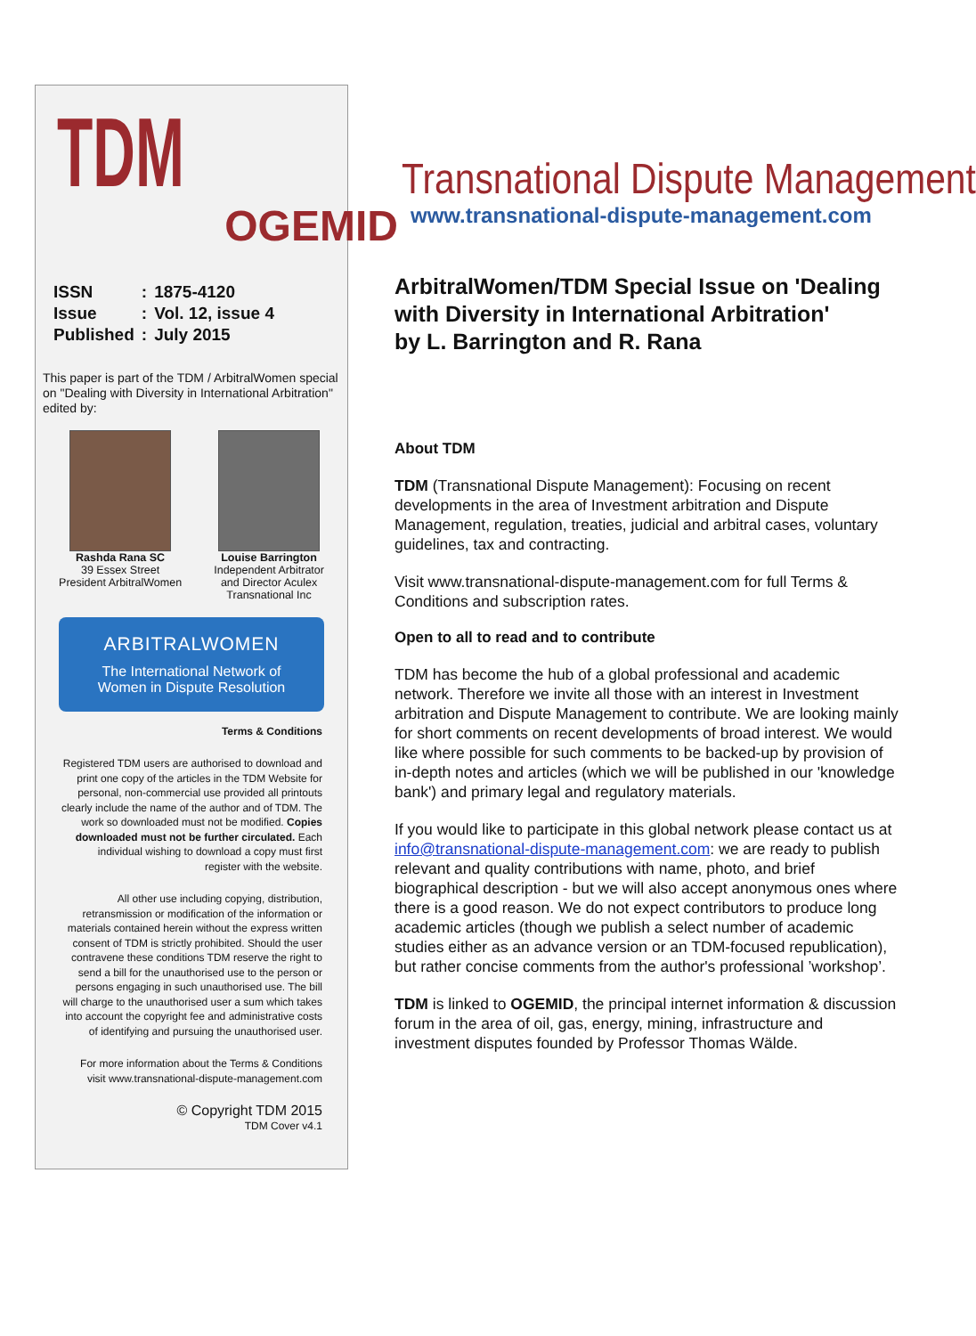TDM
OGEMID
| ISSN | : | 1875-4120 |
| Issue | : | Vol. 12, issue 4 |
| Published | : | July 2015 |
This paper is part of the TDM / ArbitralWomen special on "Dealing with Diversity in International Arbitration" edited by:
Rashda Rana SC
39 Essex Street
President ArbitralWomen
Louise Barrington
Independent Arbitrator
and Director Aculex
Transnational Inc
ARBITRALWOMEN
The International Network of
Women in Dispute Resolution
Terms & Conditions
Registered TDM users are authorised to download and print one copy of the articles in the TDM Website for personal, non-commercial use provided all printouts clearly include the name of the author and of TDM. The work so downloaded must not be modified. Copies downloaded must not be further circulated. Each individual wishing to download a copy must first register with the website.
All other use including copying, distribution, retransmission or modification of the information or materials contained herein without the express written consent of TDM is strictly prohibited. Should the user contravene these conditions TDM reserve the right to send a bill for the unauthorised use to the person or persons engaging in such unauthorised use. The bill will charge to the unauthorised user a sum which takes into account the copyright fee and administrative costs of identifying and pursuing the unauthorised user.
For more information about the Terms & Conditions visit www.transnational-dispute-management.com
© Copyright TDM 2015
TDM Cover v4.1
Transnational Dispute Management
www.transnational-dispute-management.com
ArbitralWomen/TDM Special Issue on 'Dealing with Diversity in International Arbitration'
by L. Barrington and R. Rana
About TDM
TDM (Transnational Dispute Management): Focusing on recent developments in the area of Investment arbitration and Dispute Management, regulation, treaties, judicial and arbitral cases, voluntary guidelines, tax and contracting.
Visit www.transnational-dispute-management.com for full Terms & Conditions and subscription rates.
Open to all to read and to contribute
TDM has become the hub of a global professional and academic network. Therefore we invite all those with an interest in Investment arbitration and Dispute Management to contribute. We are looking mainly for short comments on recent developments of broad interest. We would like where possible for such comments to be backed-up by provision of in-depth notes and articles (which we will be published in our 'knowledge bank') and primary legal and regulatory materials.
If you would like to participate in this global network please contact us at info@transnational-dispute-management.com: we are ready to publish relevant and quality contributions with name, photo, and brief biographical description - but we will also accept anonymous ones where there is a good reason. We do not expect contributors to produce long academic articles (though we publish a select number of academic studies either as an advance version or an TDM-focused republication), but rather concise comments from the author's professional ’workshop’.
TDM is linked to OGEMID, the principal internet information & discussion forum in the area of oil, gas, energy, mining, infrastructure and investment disputes founded by Professor Thomas Wälde.